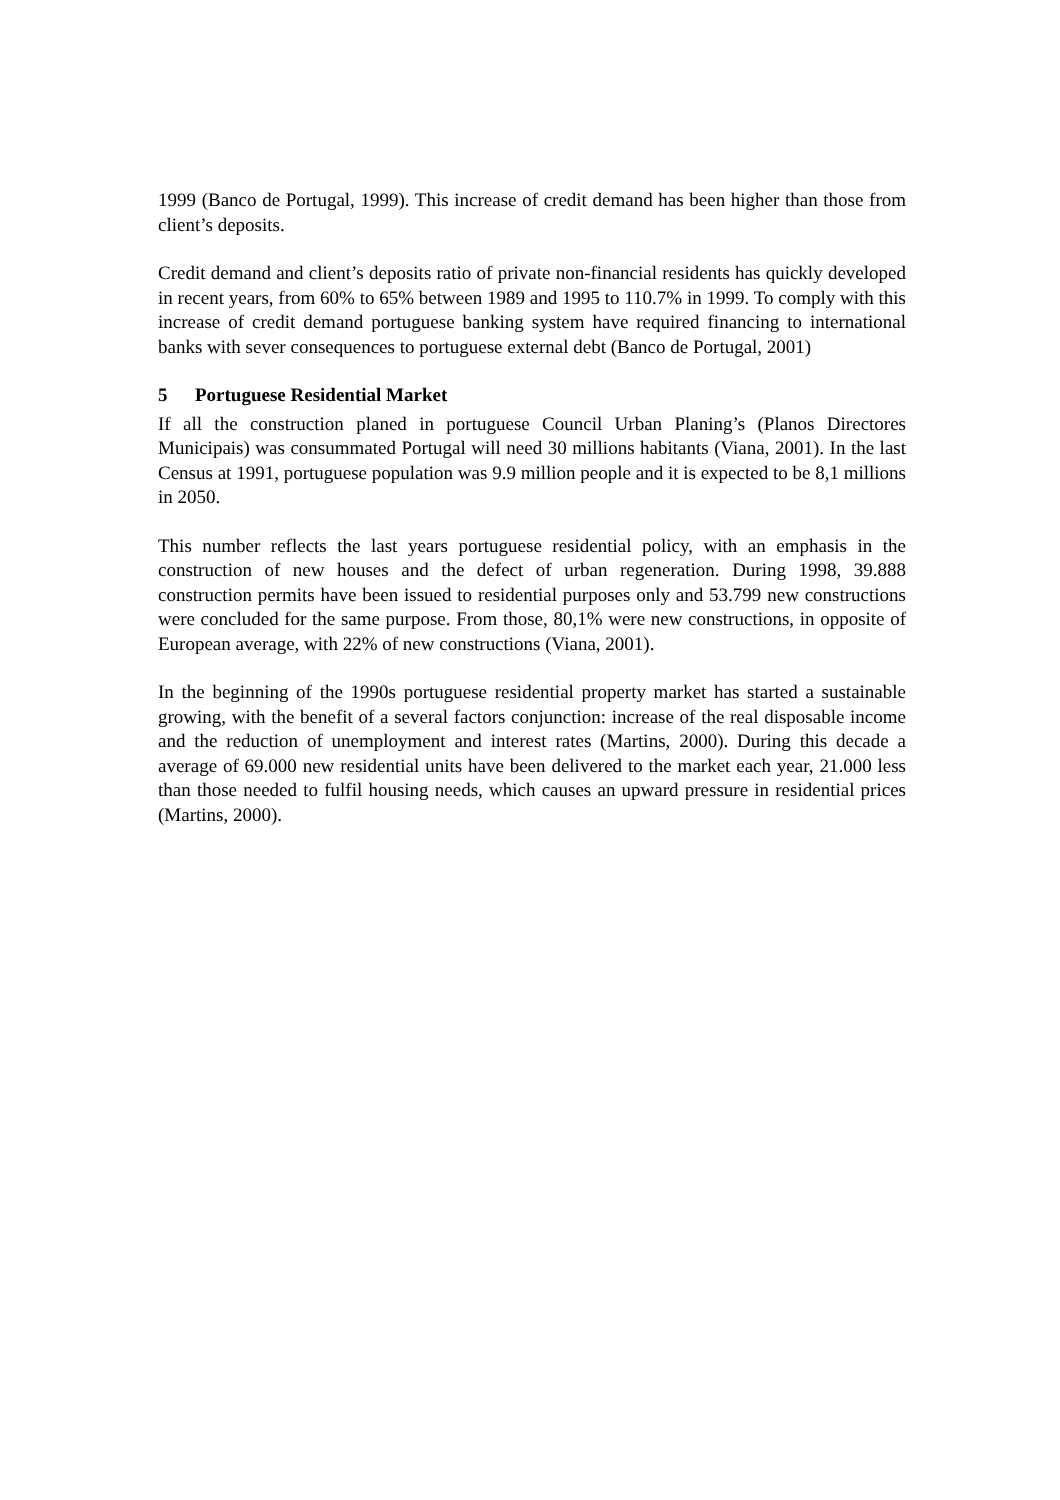1999 (Banco de Portugal, 1999). This increase of credit demand has been higher than those from client’s deposits.
Credit demand and client’s deposits ratio of private non-financial residents has quickly developed in recent years, from 60% to 65% between 1989 and 1995 to 110.7% in 1999. To comply with this increase of credit demand portuguese banking system have required financing to international banks with sever consequences to portuguese external debt (Banco de Portugal, 2001)
5 Portuguese Residential Market
If all the construction planed in portuguese Council Urban Planing’s (Planos Directores Municipais) was consummated Portugal will need 30 millions habitants (Viana, 2001). In the last Census at 1991, portuguese population was 9.9 million people and it is expected to be 8,1 millions in 2050.
This number reflects the last years portuguese residential policy, with an emphasis in the construction of new houses and the defect of urban regeneration. During 1998, 39.888 construction permits have been issued to residential purposes only and 53.799 new constructions were concluded for the same purpose. From those, 80,1% were new constructions, in opposite of European average, with 22% of new constructions (Viana, 2001).
In the beginning of the 1990s portuguese residential property market has started a sustainable growing, with the benefit of a several factors conjunction: increase of the real disposable income and the reduction of unemployment and interest rates (Martins, 2000). During this decade a average of 69.000 new residential units have been delivered to the market each year, 21.000 less than those needed to fulfil housing needs, which causes an upward pressure in residential prices (Martins, 2000).